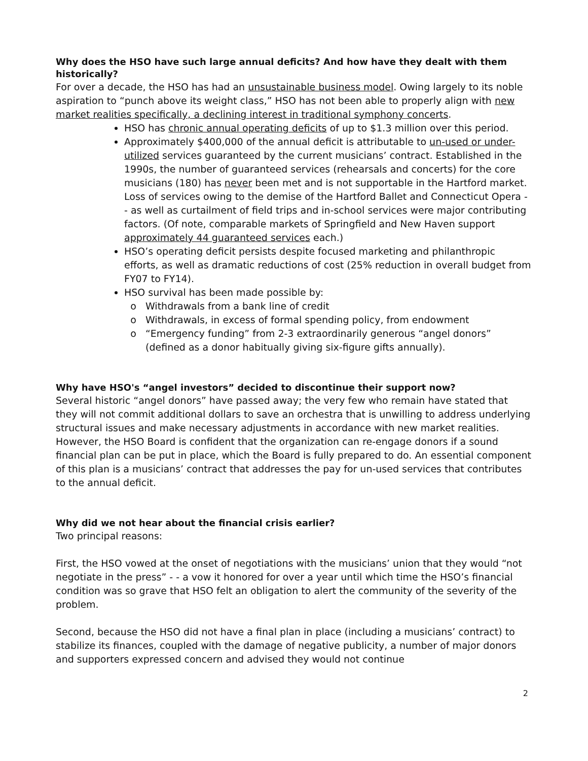Why does the HSO have such large annual deficits? And how have they dealt with them historically?
For over a decade, the HSO has had an unsustainable business model. Owing largely to its noble aspiration to “punch above its weight class,” HSO has not been able to properly align with new market realities specifically, a declining interest in traditional symphony concerts.
HSO has chronic annual operating deficits of up to $1.3 million over this period.
Approximately $400,000 of the annual deficit is attributable to un-used or under-utilized services guaranteed by the current musicians’ contract. Established in the 1990s, the number of guaranteed services (rehearsals and concerts) for the core musicians (180) has never been met and is not supportable in the Hartford market. Loss of services owing to the demise of the Hartford Ballet and Connecticut Opera - - as well as curtailment of field trips and in-school services were major contributing factors. (Of note, comparable markets of Springfield and New Haven support approximately 44 guaranteed services each.)
HSO’s operating deficit persists despite focused marketing and philanthropic efforts, as well as dramatic reductions of cost (25% reduction in overall budget from FY07 to FY14).
HSO survival has been made possible by:
Withdrawals from a bank line of credit
Withdrawals, in excess of formal spending policy, from endowment
“Emergency funding” from 2-3 extraordinarily generous “angel donors” (defined as a donor habitually giving six-figure gifts annually).
Why have HSO's “angel investors” decided to discontinue their support now?
Several historic “angel donors” have passed away; the very few who remain have stated that they will not commit additional dollars to save an orchestra that is unwilling to address underlying structural issues and make necessary adjustments in accordance with new market realities. However, the HSO Board is confident that the organization can re-engage donors if a sound financial plan can be put in place, which the Board is fully prepared to do. An essential component of this plan is a musicians’ contract that addresses the pay for un-used services that contributes to the annual deficit.
Why did we not hear about the financial crisis earlier?
Two principal reasons:
First, the HSO vowed at the onset of negotiations with the musicians’ union that they would “not negotiate in the press” - - a vow it honored for over a year until which time the HSO’s financial condition was so grave that HSO felt an obligation to alert the community of the severity of the problem.
Second, because the HSO did not have a final plan in place (including a musicians’ contract) to stabilize its finances, coupled with the damage of negative publicity, a number of major donors and supporters expressed concern and advised they would not continue
2